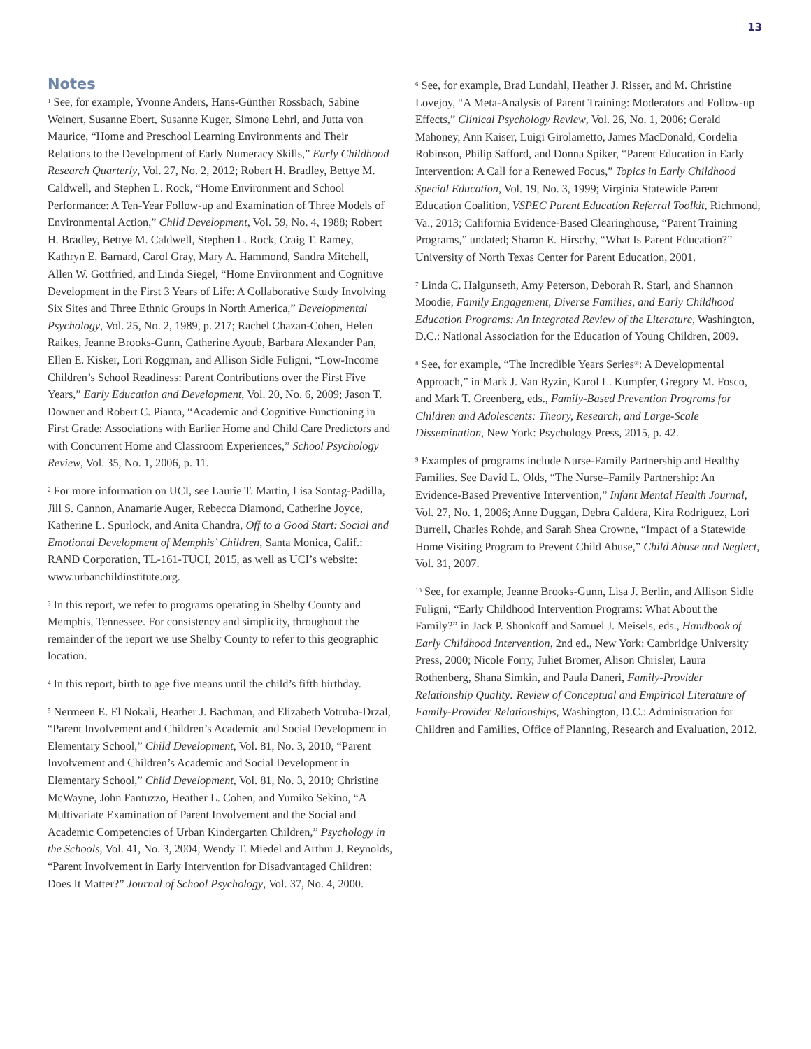13
Notes
<sup>1</sup> See, for example, Yvonne Anders, Hans-Günther Rossbach, Sabine Weinert, Susanne Ebert, Susanne Kuger, Simone Lehrl, and Jutta von Maurice, “Home and Preschool Learning Environments and Their Relations to the Development of Early Numeracy Skills,” Early Childhood Research Quarterly, Vol. 27, No. 2, 2012; Robert H. Bradley, Bettye M. Caldwell, and Stephen L. Rock, “Home Environment and School Performance: A Ten-Year Follow-up and Examination of Three Models of Environmental Action,” Child Development, Vol. 59, No. 4, 1988; Robert H. Bradley, Bettye M. Caldwell, Stephen L. Rock, Craig T. Ramey, Kathryn E. Barnard, Carol Gray, Mary A. Hammond, Sandra Mitchell, Allen W. Gottfried, and Linda Siegel, “Home Environment and Cognitive Development in the First 3 Years of Life: A Collaborative Study Involving Six Sites and Three Ethnic Groups in North America,” Developmental Psychology, Vol. 25, No. 2, 1989, p. 217; Rachel Chazan-Cohen, Helen Raikes, Jeanne Brooks-Gunn, Catherine Ayoub, Barbara Alexander Pan, Ellen E. Kisker, Lori Roggman, and Allison Sidle Fuligni, “Low-Income Children’s School Readiness: Parent Contributions over the First Five Years,” Early Education and Development, Vol. 20, No. 6, 2009; Jason T. Downer and Robert C. Pianta, “Academic and Cognitive Functioning in First Grade: Associations with Earlier Home and Child Care Predictors and with Concurrent Home and Classroom Experiences,” School Psychology Review, Vol. 35, No. 1, 2006, p. 11.
<sup>2</sup> For more information on UCI, see Laurie T. Martin, Lisa Sontag-Padilla, Jill S. Cannon, Anamarie Auger, Rebecca Diamond, Catherine Joyce, Katherine L. Spurlock, and Anita Chandra, Off to a Good Start: Social and Emotional Development of Memphis’ Children, Santa Monica, Calif.: RAND Corporation, TL-161-TUCI, 2015, as well as UCI’s website: www.urbanchildinstitute.org.
<sup>3</sup> In this report, we refer to programs operating in Shelby County and Memphis, Tennessee. For consistency and simplicity, throughout the remainder of the report we use Shelby County to refer to this geographic location.
<sup>4</sup> In this report, birth to age five means until the child’s fifth birthday.
<sup>5</sup> Nermeen E. El Nokali, Heather J. Bachman, and Elizabeth Votruba-Drzal, “Parent Involvement and Children’s Academic and Social Development in Elementary School,” Child Development, Vol. 81, No. 3, 2010, “Parent Involvement and Children’s Academic and Social Development in Elementary School,” Child Development, Vol. 81, No. 3, 2010; Christine McWayne, John Fantuzzo, Heather L. Cohen, and Yumiko Sekino, “A Multivariate Examination of Parent Involvement and the Social and Academic Competencies of Urban Kindergarten Children,” Psychology in the Schools, Vol. 41, No. 3, 2004; Wendy T. Miedel and Arthur J. Reynolds, “Parent Involvement in Early Intervention for Disadvantaged Children: Does It Matter?” Journal of School Psychology, Vol. 37, No. 4, 2000.
<sup>6</sup> See, for example, Brad Lundahl, Heather J. Risser, and M. Christine Lovejoy, “A Meta-Analysis of Parent Training: Moderators and Follow-up Effects,” Clinical Psychology Review, Vol. 26, No. 1, 2006; Gerald Mahoney, Ann Kaiser, Luigi Girolametto, James MacDonald, Cordelia Robinson, Philip Safford, and Donna Spiker, “Parent Education in Early Intervention: A Call for a Renewed Focus,” Topics in Early Childhood Special Education, Vol. 19, No. 3, 1999; Virginia Statewide Parent Education Coalition, VSPEC Parent Education Referral Toolkit, Richmond, Va., 2013; California Evidence-Based Clearinghouse, “Parent Training Programs,” undated; Sharon E. Hirschy, “What Is Parent Education?” University of North Texas Center for Parent Education, 2001.
<sup>7</sup> Linda C. Halgunseth, Amy Peterson, Deborah R. Starl, and Shannon Moodie, Family Engagement, Diverse Families, and Early Childhood Education Programs: An Integrated Review of the Literature, Washington, D.C.: National Association for the Education of Young Children, 2009.
<sup>8</sup> See, for example, “The Incredible Years Series<sup>®</sup>: A Developmental Approach,” in Mark J. Van Ryzin, Karol L. Kumpfer, Gregory M. Fosco, and Mark T. Greenberg, eds., Family-Based Prevention Programs for Children and Adolescents: Theory, Research, and Large-Scale Dissemination, New York: Psychology Press, 2015, p. 42.
<sup>9</sup> Examples of programs include Nurse-Family Partnership and Healthy Families. See David L. Olds, “The Nurse–Family Partnership: An Evidence-Based Preventive Intervention,” Infant Mental Health Journal, Vol. 27, No. 1, 2006; Anne Duggan, Debra Caldera, Kira Rodriguez, Lori Burrell, Charles Rohde, and Sarah Shea Crowne, “Impact of a Statewide Home Visiting Program to Prevent Child Abuse,” Child Abuse and Neglect, Vol. 31, 2007.
<sup>10</sup> See, for example, Jeanne Brooks-Gunn, Lisa J. Berlin, and Allison Sidle Fuligni, “Early Childhood Intervention Programs: What About the Family?” in Jack P. Shonkoff and Samuel J. Meisels, eds., Handbook of Early Childhood Intervention, 2nd ed., New York: Cambridge University Press, 2000; Nicole Forry, Juliet Bromer, Alison Chrisler, Laura Rothenberg, Shana Simkin, and Paula Daneri, Family-Provider Relationship Quality: Review of Conceptual and Empirical Literature of Family-Provider Relationships, Washington, D.C.: Administration for Children and Families, Office of Planning, Research and Evaluation, 2012.